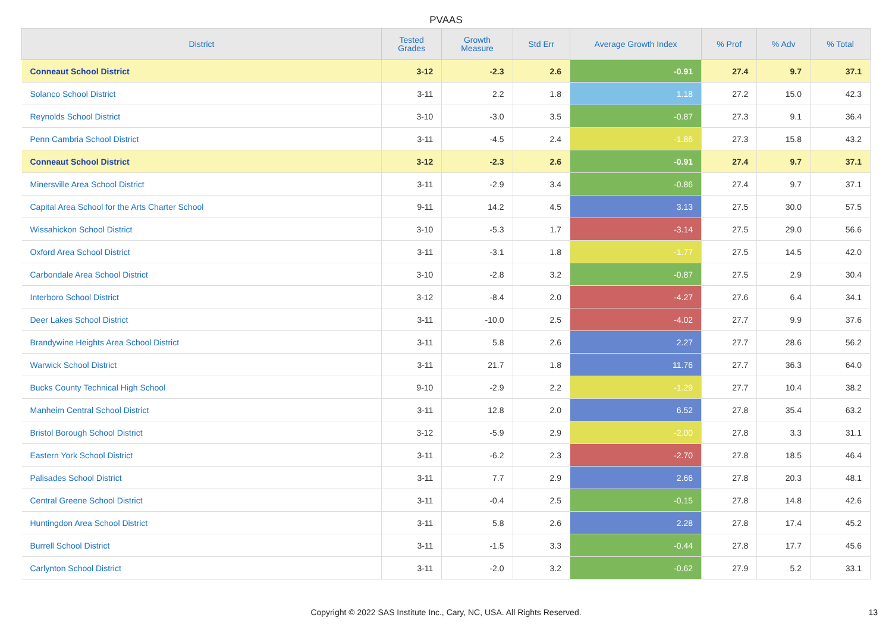PVAAS
| District | Tested Grades | Growth Measure | Std Err | Average Growth Index | % Prof | % Adv | % Total |
| --- | --- | --- | --- | --- | --- | --- | --- |
| Conneaut School District | 3-12 | -2.3 | 2.6 | -0.91 | 27.4 | 9.7 | 37.1 |
| Solanco School District | 3-11 | 2.2 | 1.8 | 1.18 | 27.2 | 15.0 | 42.3 |
| Reynolds School District | 3-10 | -3.0 | 3.5 | -0.87 | 27.3 | 9.1 | 36.4 |
| Penn Cambria School District | 3-11 | -4.5 | 2.4 | -1.86 | 27.3 | 15.8 | 43.2 |
| Conneaut School District | 3-12 | -2.3 | 2.6 | -0.91 | 27.4 | 9.7 | 37.1 |
| Minersville Area School District | 3-11 | -2.9 | 3.4 | -0.86 | 27.4 | 9.7 | 37.1 |
| Capital Area School for the Arts Charter School | 9-11 | 14.2 | 4.5 | 3.13 | 27.5 | 30.0 | 57.5 |
| Wissahickon School District | 3-10 | -5.3 | 1.7 | -3.14 | 27.5 | 29.0 | 56.6 |
| Oxford Area School District | 3-11 | -3.1 | 1.8 | -1.77 | 27.5 | 14.5 | 42.0 |
| Carbondale Area School District | 3-10 | -2.8 | 3.2 | -0.87 | 27.5 | 2.9 | 30.4 |
| Interboro School District | 3-12 | -8.4 | 2.0 | -4.27 | 27.6 | 6.4 | 34.1 |
| Deer Lakes School District | 3-11 | -10.0 | 2.5 | -4.02 | 27.7 | 9.9 | 37.6 |
| Brandywine Heights Area School District | 3-11 | 5.8 | 2.6 | 2.27 | 27.7 | 28.6 | 56.2 |
| Warwick School District | 3-11 | 21.7 | 1.8 | 11.76 | 27.7 | 36.3 | 64.0 |
| Bucks County Technical High School | 9-10 | -2.9 | 2.2 | -1.29 | 27.7 | 10.4 | 38.2 |
| Manheim Central School District | 3-11 | 12.8 | 2.0 | 6.52 | 27.8 | 35.4 | 63.2 |
| Bristol Borough School District | 3-12 | -5.9 | 2.9 | -2.00 | 27.8 | 3.3 | 31.1 |
| Eastern York School District | 3-11 | -6.2 | 2.3 | -2.70 | 27.8 | 18.5 | 46.4 |
| Palisades School District | 3-11 | 7.7 | 2.9 | 2.66 | 27.8 | 20.3 | 48.1 |
| Central Greene School District | 3-11 | -0.4 | 2.5 | -0.15 | 27.8 | 14.8 | 42.6 |
| Huntingdon Area School District | 3-11 | 5.8 | 2.6 | 2.28 | 27.8 | 17.4 | 45.2 |
| Burrell School District | 3-11 | -1.5 | 3.3 | -0.44 | 27.8 | 17.7 | 45.6 |
| Carlynton School District | 3-11 | -2.0 | 3.2 | -0.62 | 27.9 | 5.2 | 33.1 |
Copyright © 2022 SAS Institute Inc., Cary, NC, USA. All Rights Reserved. 13